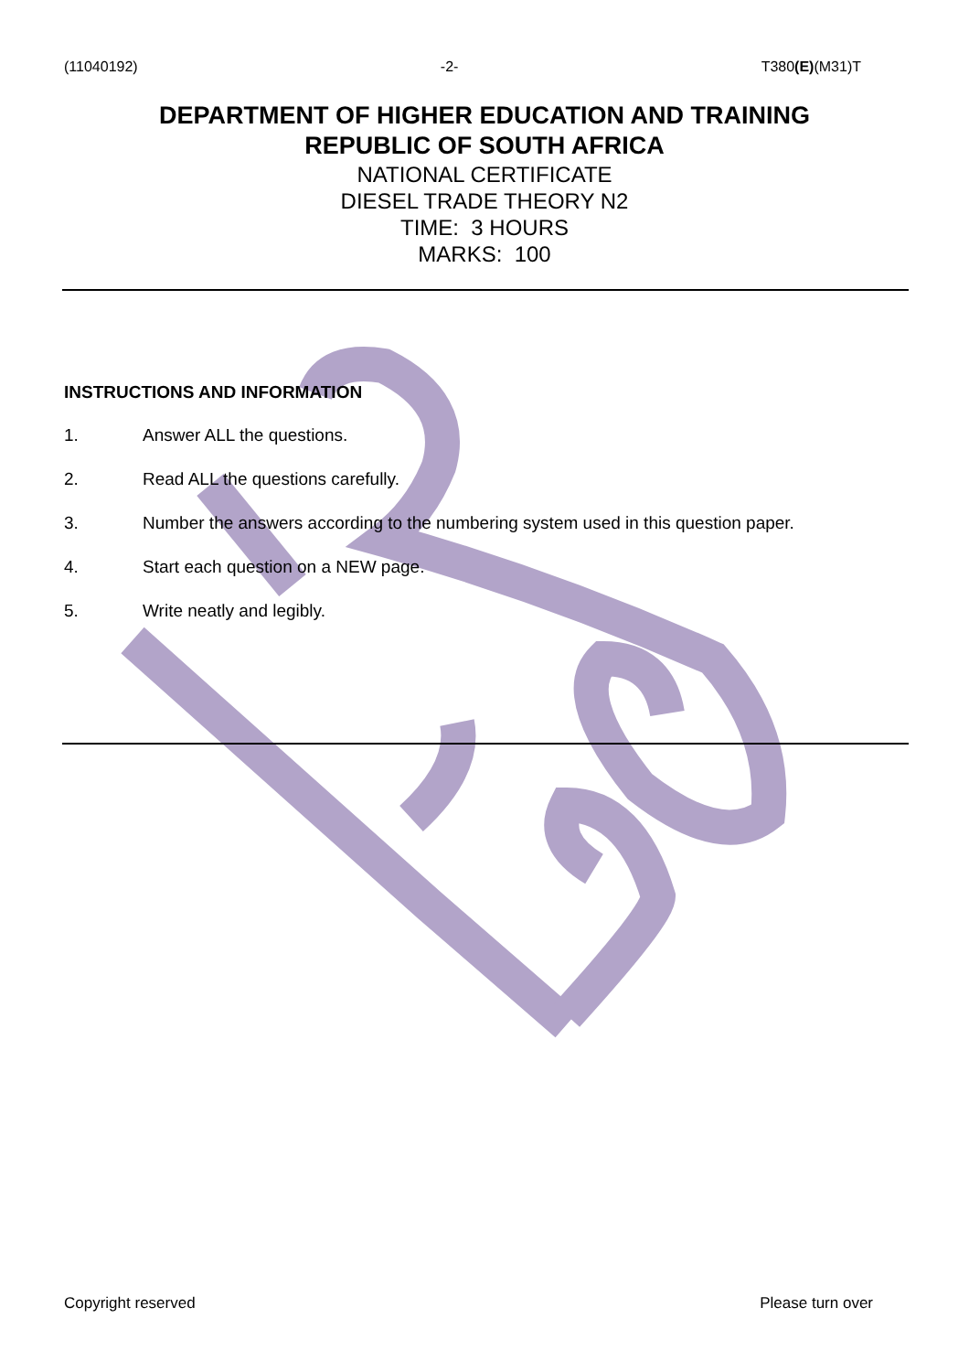(11040192) -2- T380(E)(M31)T
DEPARTMENT OF HIGHER EDUCATION AND TRAINING
REPUBLIC OF SOUTH AFRICA
NATIONAL CERTIFICATE
DIESEL TRADE THEORY N2
TIME: 3 HOURS
MARKS: 100
INSTRUCTIONS AND INFORMATION
1. Answer ALL the questions.
2. Read ALL the questions carefully.
3. Number the answers according to the numbering system used in this question paper.
4. Start each question on a NEW page.
5. Write neatly and legibly.
Copyright reserved Please turn over